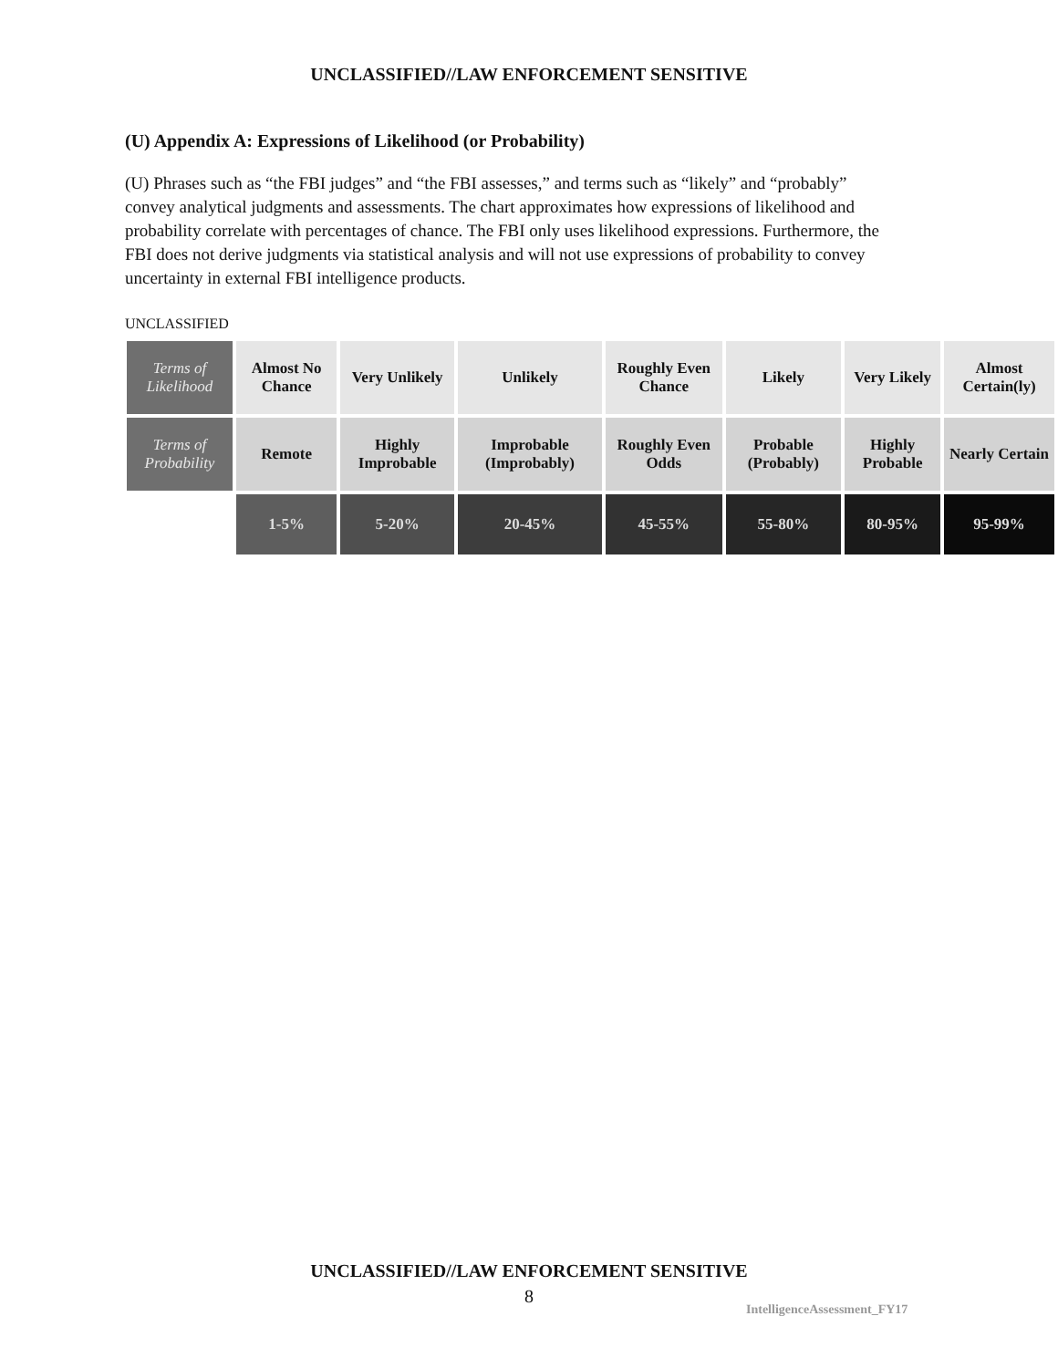UNCLASSIFIED//LAW ENFORCEMENT SENSITIVE
(U) Appendix A: Expressions of Likelihood (or Probability)
(U) Phrases such as “the FBI judges” and “the FBI assesses,” and terms such as “likely” and “probably” convey analytical judgments and assessments. The chart approximates how expressions of likelihood and probability correlate with percentages of chance. The FBI only uses likelihood expressions. Furthermore, the FBI does not derive judgments via statistical analysis and will not use expressions of probability to convey uncertainty in external FBI intelligence products.
UNCLASSIFIED
| Terms of Likelihood | Almost No Chance | Very Unlikely | Unlikely | Roughly Even Chance | Likely | Very Likely | Almost Certain(ly) |
| Terms of Probability | Remote | Highly Improbable | Improbable (Improbably) | Roughly Even Odds | Probable (Probably) | Highly Probable | Nearly Certain |
| | 1-5% | 5-20% | 20-45% | 45-55% | 55-80% | 80-95% | 95-99% |
UNCLASSIFIED//LAW ENFORCEMENT SENSITIVE
8
IntelligenceAssessment_FY17